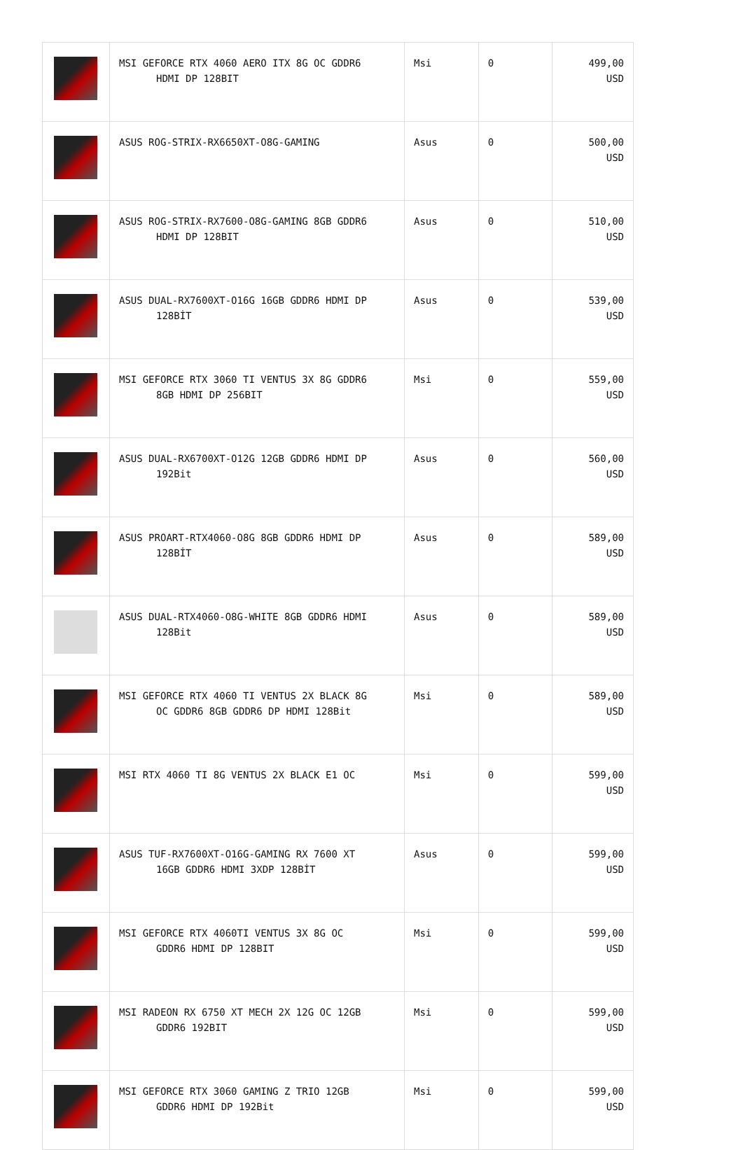| | MSI GEFORCE RTX 4060 AERO ITX 8G OC GDDR6 HDMI DP 128BIT | Msi | 0 | 499,00 USD |
| | ASUS ROG-STRIX-RX6650XT-O8G-GAMING | Asus | 0 | 500,00 USD |
| | ASUS ROG-STRIX-RX7600-O8G-GAMING 8GB GDDR6 HDMI DP 128BIT | Asus | 0 | 510,00 USD |
| | ASUS DUAL-RX7600XT-O16G 16GB GDDR6 HDMI DP 128BİT | Asus | 0 | 539,00 USD |
| | MSI GEFORCE RTX 3060 TI VENTUS 3X 8G GDDR6 8GB HDMI DP 256BIT | Msi | 0 | 559,00 USD |
| | ASUS DUAL-RX6700XT-O12G 12GB GDDR6 HDMI DP 192Bit | Asus | 0 | 560,00 USD |
| | ASUS PROART-RTX4060-O8G 8GB GDDR6 HDMI DP 128BİT | Asus | 0 | 589,00 USD |
| | ASUS DUAL-RTX4060-O8G-WHITE 8GB GDDR6 HDMI 128Bit | Asus | 0 | 589,00 USD |
| | MSI GEFORCE RTX 4060 TI VENTUS 2X BLACK 8G OC GDDR6 8GB GDDR6 DP HDMI 128Bit | Msi | 0 | 589,00 USD |
| | MSI RTX 4060 TI 8G VENTUS 2X BLACK E1 OC | Msi | 0 | 599,00 USD |
| | ASUS TUF-RX7600XT-O16G-GAMING RX 7600 XT 16GB GDDR6 HDMI 3XDP 128BİT | Asus | 0 | 599,00 USD |
| | MSI GEFORCE RTX 4060TI VENTUS 3X 8G OC GDDR6 HDMI DP 128BIT | Msi | 0 | 599,00 USD |
| | MSI RADEON RX 6750 XT MECH 2X 12G OC 12GB GDDR6 192BIT | Msi | 0 | 599,00 USD |
| | MSI GEFORCE RTX 3060 GAMING Z TRIO 12GB GDDR6 HDMI DP 192Bit | Msi | 0 | 599,00 USD |